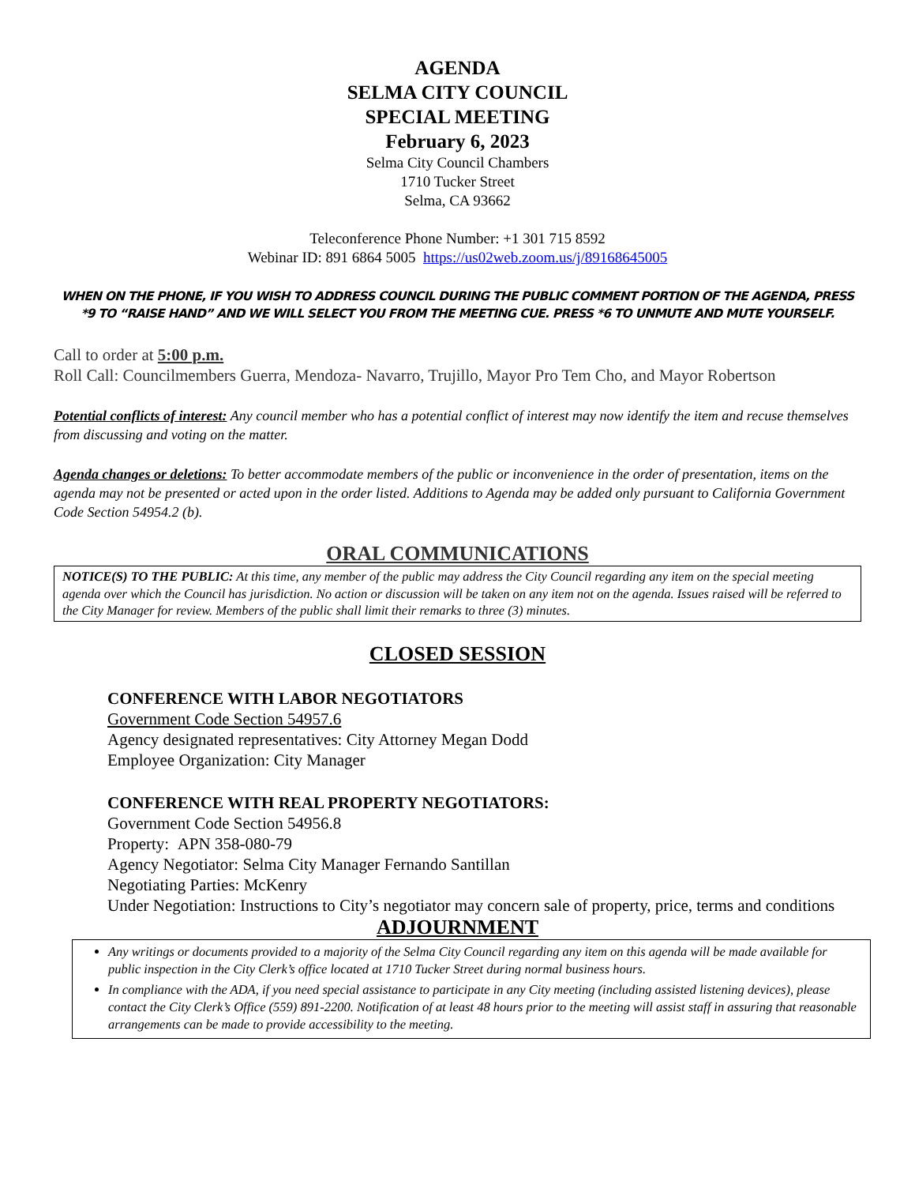AGENDA
SELMA CITY COUNCIL
SPECIAL MEETING
February 6, 2023
Selma City Council Chambers
1710 Tucker Street
Selma, CA 93662
Teleconference Phone Number: +1 301 715 8592
Webinar ID: 891 6864 5005 https://us02web.zoom.us/j/89168645005
WHEN ON THE PHONE, IF YOU WISH TO ADDRESS COUNCIL DURING THE PUBLIC COMMENT PORTION OF THE AGENDA, PRESS *9 TO “RAISE HAND” AND WE WILL SELECT YOU FROM THE MEETING CUE. PRESS *6 TO UNMUTE AND MUTE YOURSELF.
Call to order at 5:00 p.m.
Roll Call: Councilmembers Guerra, Mendoza- Navarro, Trujillo, Mayor Pro Tem Cho, and Mayor Robertson
Potential conflicts of interest: Any council member who has a potential conflict of interest may now identify the item and recuse themselves from discussing and voting on the matter.
Agenda changes or deletions: To better accommodate members of the public or inconvenience in the order of presentation, items on the agenda may not be presented or acted upon in the order listed. Additions to Agenda may be added only pursuant to California Government Code Section 54954.2 (b).
ORAL COMMUNICATIONS
NOTICE(S) TO THE PUBLIC: At this time, any member of the public may address the City Council regarding any item on the special meeting agenda over which the Council has jurisdiction. No action or discussion will be taken on any item not on the agenda. Issues raised will be referred to the City Manager for review. Members of the public shall limit their remarks to three (3) minutes.
CLOSED SESSION
CONFERENCE WITH LABOR NEGOTIATORS
Government Code Section 54957.6
Agency designated representatives: City Attorney Megan Dodd
Employee Organization: City Manager
CONFERENCE WITH REAL PROPERTY NEGOTIATORS:
Government Code Section 54956.8
Property: APN 358-080-79
Agency Negotiator: Selma City Manager Fernando Santillan
Negotiating Parties: McKenry
Under Negotiation: Instructions to City’s negotiator may concern sale of property, price, terms and conditions
ADJOURNMENT
Any writings or documents provided to a majority of the Selma City Council regarding any item on this agenda will be made available for public inspection in the City Clerk’s office located at 1710 Tucker Street during normal business hours.
In compliance with the ADA, if you need special assistance to participate in any City meeting (including assisted listening devices), please contact the City Clerk’s Office (559) 891-2200. Notification of at least 48 hours prior to the meeting will assist staff in assuring that reasonable arrangements can be made to provide accessibility to the meeting.